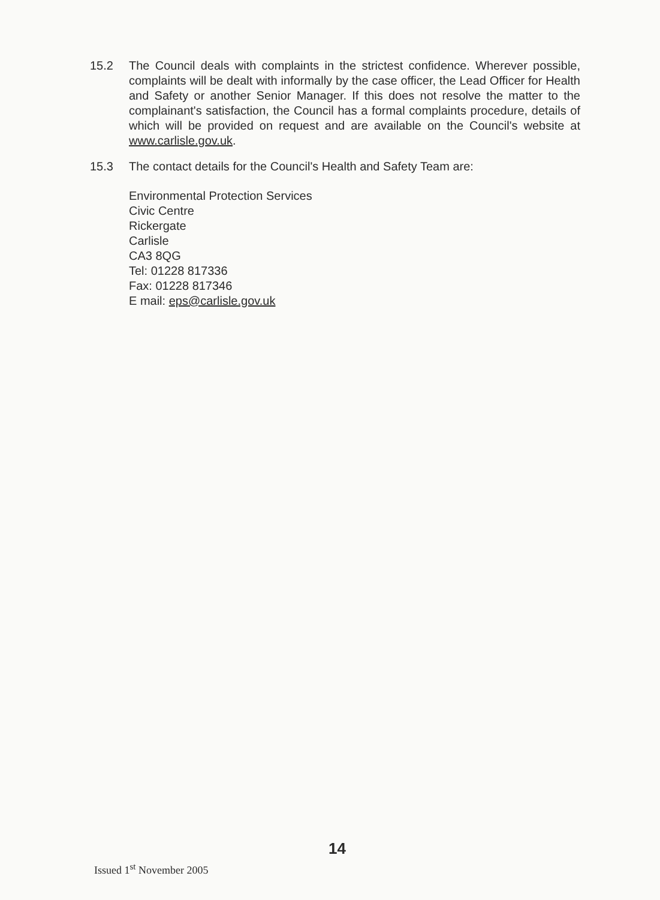15.2 The Council deals with complaints in the strictest confidence. Wherever possible, complaints will be dealt with informally by the case officer, the Lead Officer for Health and Safety or another Senior Manager. If this does not resolve the matter to the complainant's satisfaction, the Council has a formal complaints procedure, details of which will be provided on request and are available on the Council's website at www.carlisle.gov.uk.
15.3 The contact details for the Council's Health and Safety Team are:
Environmental Protection Services
Civic Centre
Rickergate
Carlisle
CA3 8QG
Tel: 01228 817336
Fax: 01228 817346
E mail: eps@carlisle.gov.uk
14
Issued 1<sup>st</sup> November 2005